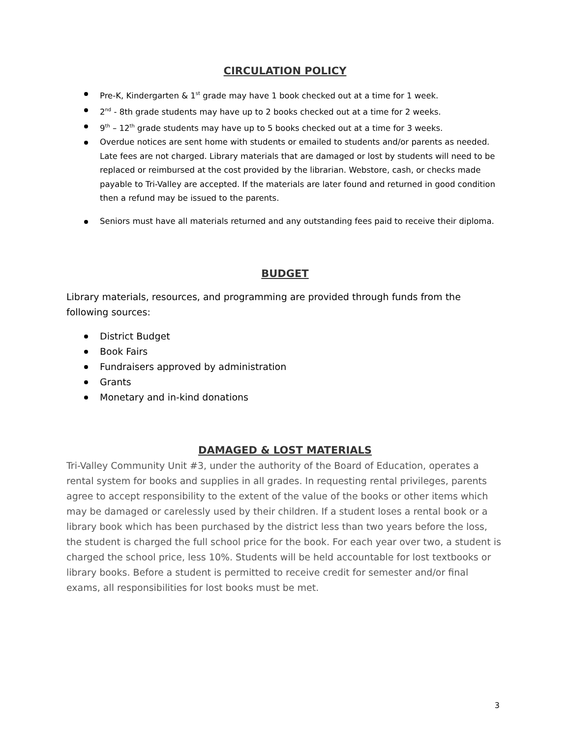CIRCULATION POLICY
Pre-K, Kindergarten & 1<sup>st</sup> grade may have 1 book checked out at a time for 1 week.
2<sup>nd</sup> - 8th grade students may have up to 2 books checked out at a time for 2 weeks.
9<sup>th</sup> – 12<sup>th</sup> grade students may have up to 5 books checked out at a time for 3 weeks.
Overdue notices are sent home with students or emailed to students and/or parents as needed. Late fees are not charged. Library materials that are damaged or lost by students will need to be replaced or reimbursed at the cost provided by the librarian. Webstore, cash, or checks made payable to Tri-Valley are accepted. If the materials are later found and returned in good condition then a refund may be issued to the parents.
Seniors must have all materials returned and any outstanding fees paid to receive their diploma.
BUDGET
Library materials, resources, and programming are provided through funds from the following sources:
District Budget
Book Fairs
Fundraisers approved by administration
Grants
Monetary and in-kind donations
DAMAGED & LOST MATERIALS
Tri-Valley Community Unit #3, under the authority of the Board of Education, operates a rental system for books and supplies in all grades. In requesting rental privileges, parents agree to accept responsibility to the extent of the value of the books or other items which may be damaged or carelessly used by their children. If a student loses a rental book or a library book which has been purchased by the district less than two years before the loss, the student is charged the full school price for the book. For each year over two, a student is charged the school price, less 10%. Students will be held accountable for lost textbooks or library books. Before a student is permitted to receive credit for semester and/or final exams, all responsibilities for lost books must be met.
3